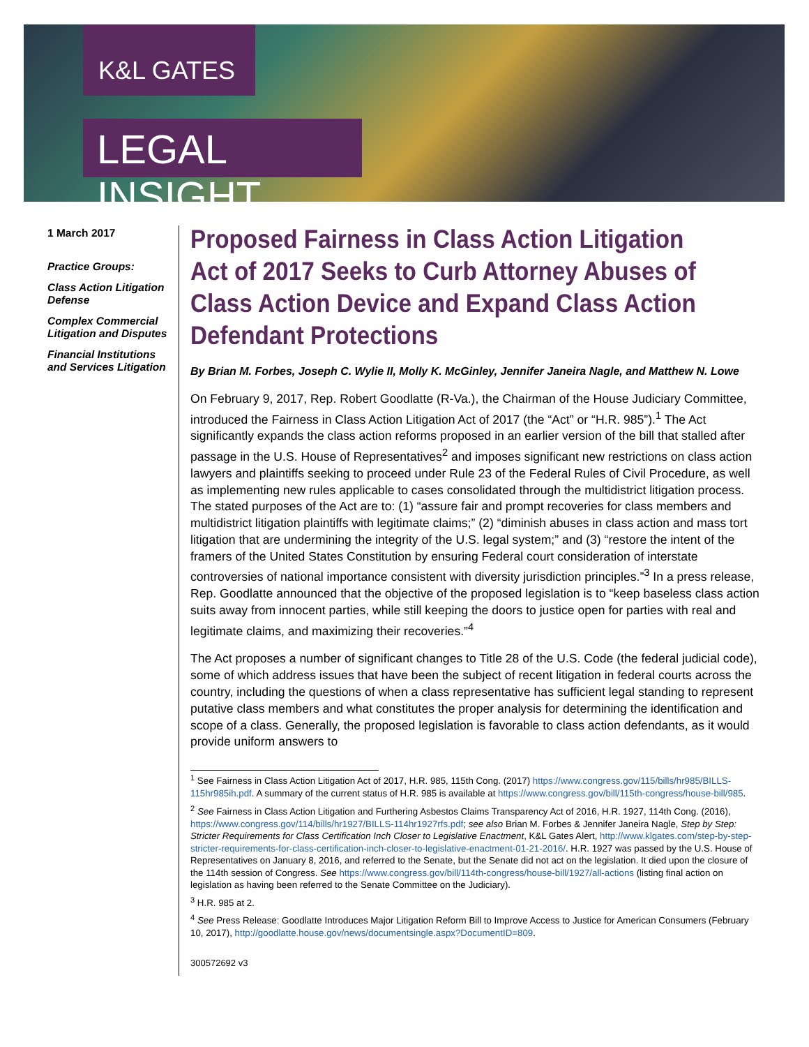K&L GATES
LEGAL INSIGHT
1 March 2017
Practice Groups:
Class Action Litigation Defense
Complex Commercial Litigation and Disputes
Financial Institutions and Services Litigation
Proposed Fairness in Class Action Litigation Act of 2017 Seeks to Curb Attorney Abuses of Class Action Device and Expand Class Action Defendant Protections
By Brian M. Forbes, Joseph C. Wylie II, Molly K. McGinley, Jennifer Janeira Nagle, and Matthew N. Lowe
On February 9, 2017, Rep. Robert Goodlatte (R-Va.), the Chairman of the House Judiciary Committee, introduced the Fairness in Class Action Litigation Act of 2017 (the “Act” or “H.R. 985”).<sup>1</sup> The Act significantly expands the class action reforms proposed in an earlier version of the bill that stalled after passage in the U.S. House of Representatives<sup>2</sup> and imposes significant new restrictions on class action lawyers and plaintiffs seeking to proceed under Rule 23 of the Federal Rules of Civil Procedure, as well as implementing new rules applicable to cases consolidated through the multidistrict litigation process. The stated purposes of the Act are to: (1) “assure fair and prompt recoveries for class members and multidistrict litigation plaintiffs with legitimate claims;” (2) “diminish abuses in class action and mass tort litigation that are undermining the integrity of the U.S. legal system;” and (3) “restore the intent of the framers of the United States Constitution by ensuring Federal court consideration of interstate controversies of national importance consistent with diversity jurisdiction principles.”<sup>3</sup> In a press release, Rep. Goodlatte announced that the objective of the proposed legislation is to “keep baseless class action suits away from innocent parties, while still keeping the doors to justice open for parties with real and legitimate claims, and maximizing their recoveries.”<sup>4</sup>
The Act proposes a number of significant changes to Title 28 of the U.S. Code (the federal judicial code), some of which address issues that have been the subject of recent litigation in federal courts across the country, including the questions of when a class representative has sufficient legal standing to represent putative class members and what constitutes the proper analysis for determining the identification and scope of a class. Generally, the proposed legislation is favorable to class action defendants, as it would provide uniform answers to
<sup>1</sup> See Fairness in Class Action Litigation Act of 2017, H.R. 985, 115th Cong. (2017) https://www.congress.gov/115/bills/hr985/BILLS-115hr985ih.pdf. A summary of the current status of H.R. 985 is available at https://www.congress.gov/bill/115th-congress/house-bill/985.
<sup>2</sup> See Fairness in Class Action Litigation and Furthering Asbestos Claims Transparency Act of 2016, H.R. 1927, 114th Cong. (2016), https://www.congress.gov/114/bills/hr1927/BILLS-114hr1927rfs.pdf; see also Brian M. Forbes & Jennifer Janeira Nagle, Step by Step: Stricter Requirements for Class Certification Inch Closer to Legislative Enactment, K&L Gates Alert, http://www.klgates.com/step-by-step-stricter-requirements-for-class-certification-inch-closer-to-legislative-enactment-01-21-2016/. H.R. 1927 was passed by the U.S. House of Representatives on January 8, 2016, and referred to the Senate, but the Senate did not act on the legislation. It died upon the closure of the 114th session of Congress. See https://www.congress.gov/bill/114th-congress/house-bill/1927/all-actions (listing final action on legislation as having been referred to the Senate Committee on the Judiciary).
<sup>3</sup> H.R. 985 at 2.
<sup>4</sup> See Press Release: Goodlatte Introduces Major Litigation Reform Bill to Improve Access to Justice for American Consumers (February 10, 2017), http://goodlatte.house.gov/news/documentsingle.aspx?DocumentID=809.
300572692 v3